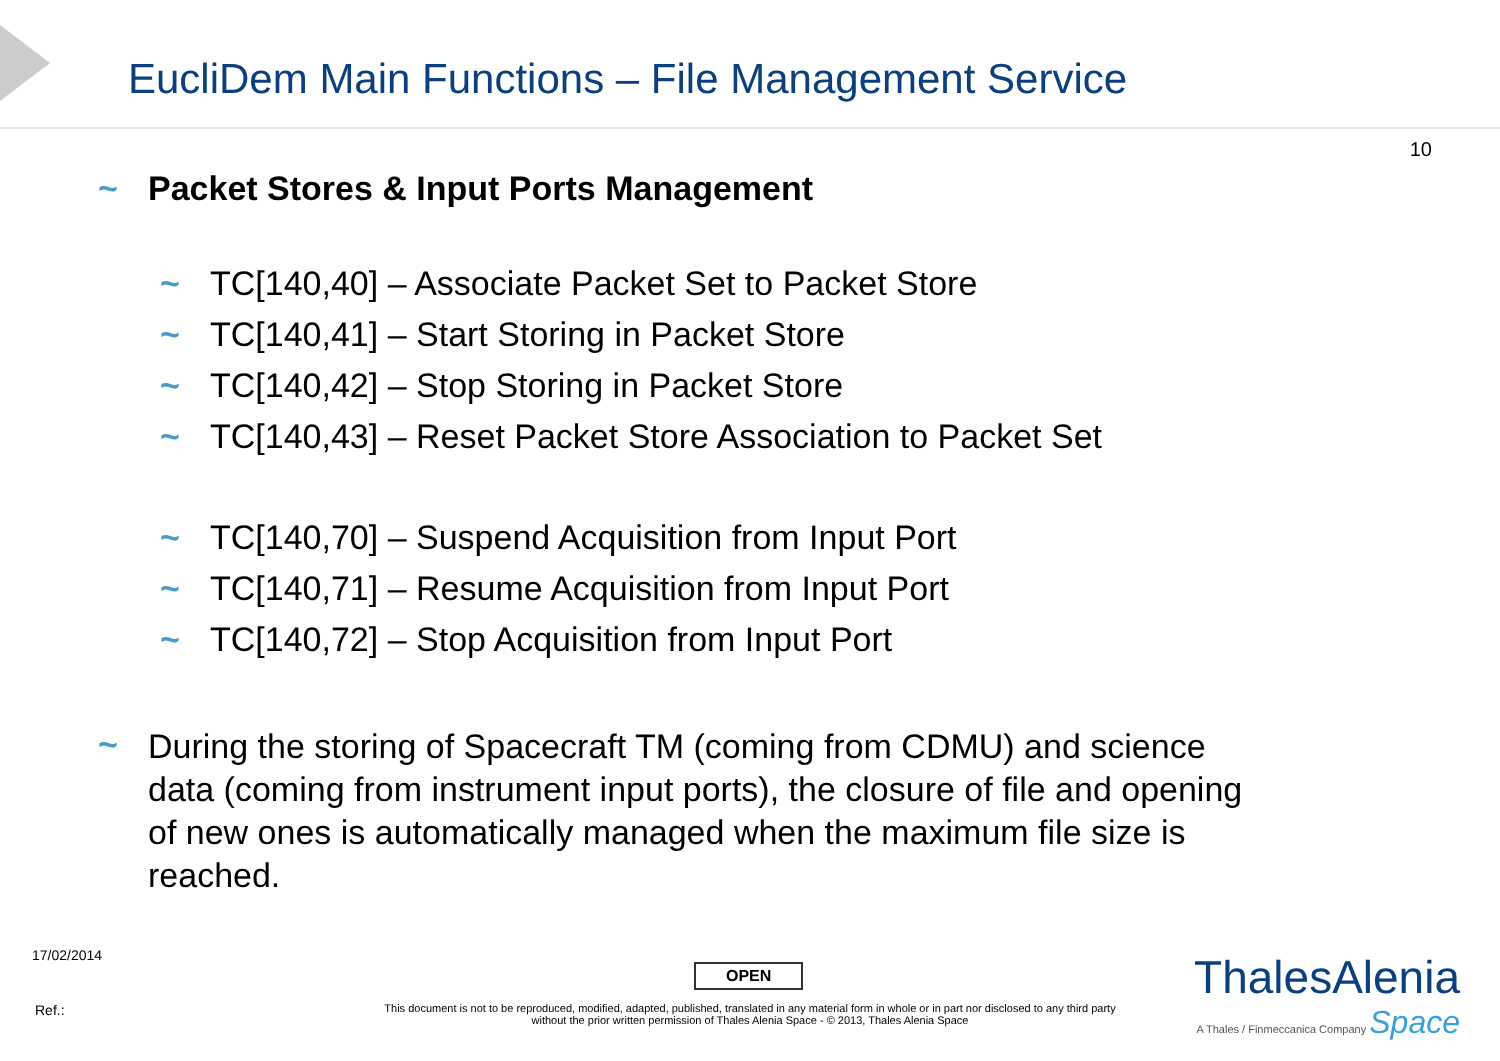EucliDem Main Functions – File Management Service
10
~ Packet Stores & Input Ports Management
~ TC[140,40] – Associate Packet Set to Packet Store
~ TC[140,41] – Start Storing in Packet Store
~ TC[140,42] – Stop Storing in Packet Store
~ TC[140,43] – Reset Packet Store Association to Packet Set
~ TC[140,70] – Suspend Acquisition from Input Port
~ TC[140,71] – Resume Acquisition from Input Port
~ TC[140,72] – Stop Acquisition from Input Port
~
During the storing of Spacecraft TM (coming from CDMU) and science data (coming from instrument input ports), the closure of file and opening of new ones is automatically managed when the maximum file size is reached.
17/02/2014
OPEN
Ref.:
This document is not to be reproduced, modified, adapted, published, translated in any material form in whole or in part nor disclosed to any third party without the prior written permission of Thales Alenia Space - © 2013, Thales Alenia Space
ThalesAlenia
A Thales / Finmeccanica Company Space